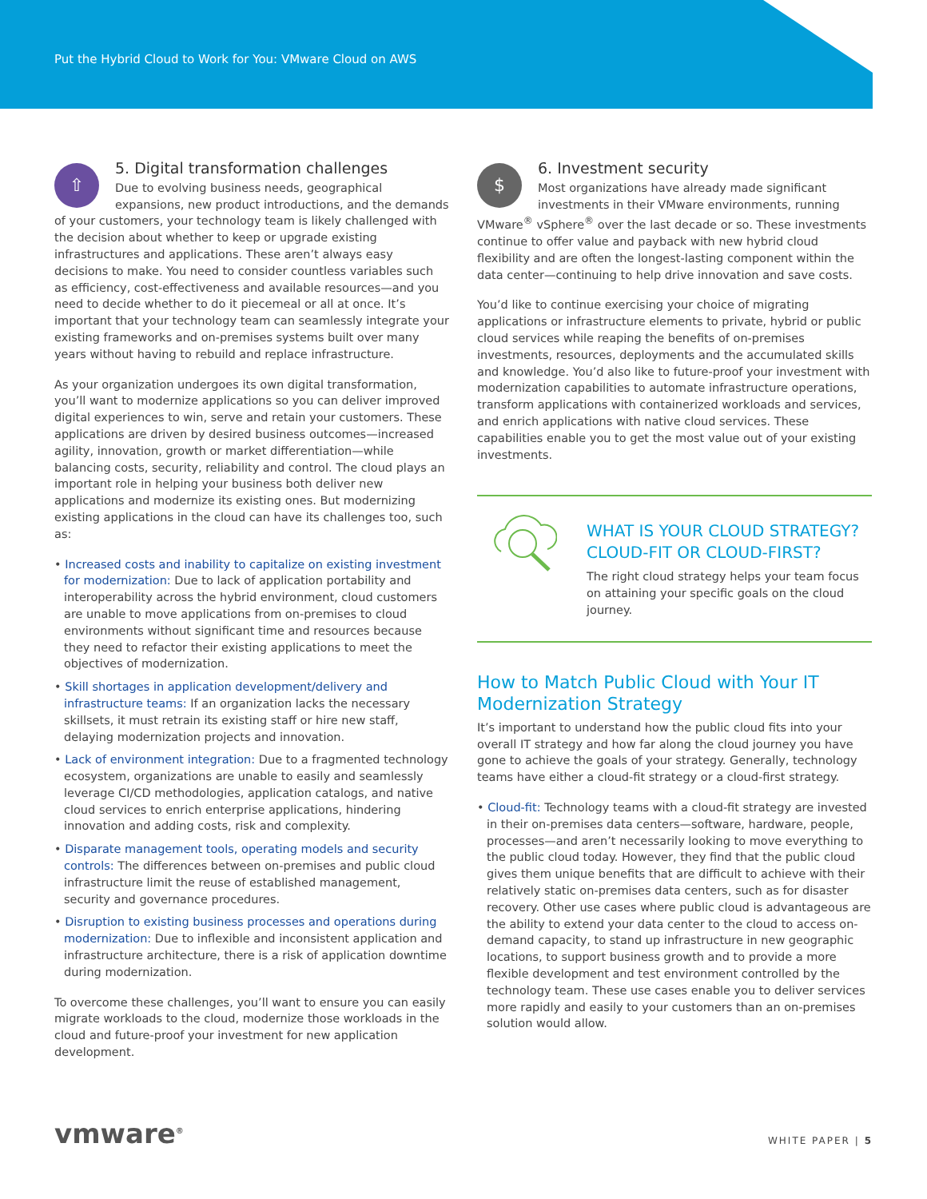Put the Hybrid Cloud to Work for You: VMware Cloud on AWS
⇧
5. Digital transformation challenges
Due to evolving business needs, geographical expansions, new product introductions, and the demands of your customers, your technology team is likely challenged with the decision about whether to keep or upgrade existing infrastructures and applications. These aren’t always easy decisions to make. You need to consider countless variables such as efficiency, cost-effectiveness and available resources—and you need to decide whether to do it piecemeal or all at once. It’s important that your technology team can seamlessly integrate your existing frameworks and on-premises systems built over many years without having to rebuild and replace infrastructure.
As your organization undergoes its own digital transformation, you’ll want to modernize applications so you can deliver improved digital experiences to win, serve and retain your customers. These applications are driven by desired business outcomes—increased agility, innovation, growth or market differentiation—while balancing costs, security, reliability and control. The cloud plays an important role in helping your business both deliver new applications and modernize its existing ones. But modernizing existing applications in the cloud can have its challenges too, such as:
• Increased costs and inability to capitalize on existing investment for modernization: Due to lack of application portability and interoperability across the hybrid environment, cloud customers are unable to move applications from on-premises to cloud environments without significant time and resources because they need to refactor their existing applications to meet the objectives of modernization.
• Skill shortages in application development/delivery and infrastructure teams: If an organization lacks the necessary skillsets, it must retrain its existing staff or hire new staff, delaying modernization projects and innovation.
• Lack of environment integration: Due to a fragmented technology ecosystem, organizations are unable to easily and seamlessly leverage CI/CD methodologies, application catalogs, and native cloud services to enrich enterprise applications, hindering innovation and adding costs, risk and complexity.
• Disparate management tools, operating models and security controls: The differences between on-premises and public cloud infrastructure limit the reuse of established management, security and governance procedures.
• Disruption to existing business processes and operations during modernization: Due to inflexible and inconsistent application and infrastructure architecture, there is a risk of application downtime during modernization.
To overcome these challenges, you’ll want to ensure you can easily migrate workloads to the cloud, modernize those workloads in the cloud and future-proof your investment for new application development.
$
6. Investment security
Most organizations have already made significant investments in their VMware environments, running VMware<sup>®</sup> vSphere<sup>®</sup> over the last decade or so. These investments continue to offer value and payback with new hybrid cloud flexibility and are often the longest-lasting component within the data center—continuing to help drive innovation and save costs.
You’d like to continue exercising your choice of migrating applications or infrastructure elements to private, hybrid or public cloud services while reaping the benefits of on-premises investments, resources, deployments and the accumulated skills and knowledge. You’d also like to future-proof your investment with modernization capabilities to automate infrastructure operations, transform applications with containerized workloads and services, and enrich applications with native cloud services. These capabilities enable you to get the most value out of your existing investments.
WHAT IS YOUR CLOUD STRATEGY? CLOUD-FIT OR CLOUD-FIRST?
The right cloud strategy helps your team focus on attaining your specific goals on the cloud journey.
How to Match Public Cloud with Your IT Modernization Strategy
It’s important to understand how the public cloud fits into your overall IT strategy and how far along the cloud journey you have gone to achieve the goals of your strategy. Generally, technology teams have either a cloud-fit strategy or a cloud-first strategy.
• Cloud-fit: Technology teams with a cloud-fit strategy are invested in their on-premises data centers—software, hardware, people, processes—and aren’t necessarily looking to move everything to the public cloud today. However, they find that the public cloud gives them unique benefits that are difficult to achieve with their relatively static on-premises data centers, such as for disaster recovery. Other use cases where public cloud is advantageous are the ability to extend your data center to the cloud to access on-demand capacity, to stand up infrastructure in new geographic locations, to support business growth and to provide a more flexible development and test environment controlled by the technology team. These use cases enable you to deliver services more rapidly and easily to your customers than an on-premises solution would allow.
vmware<sup>®</sup> WHITE PAPER | 5